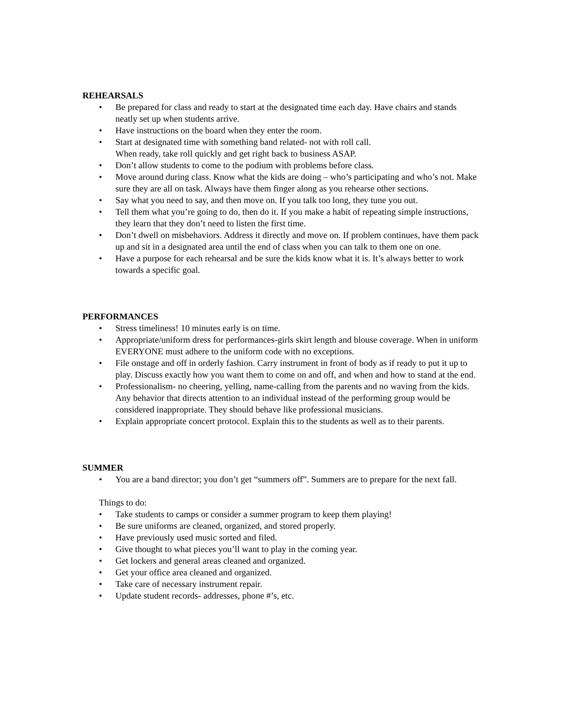REHEARSALS
• Be prepared for class and ready to start at the designated time each day. Have chairs and stands neatly set up when students arrive.
• Have instructions on the board when they enter the room.
• Start at designated time with something band related- not with roll call.
When ready, take roll quickly and get right back to business ASAP.
• Don’t allow students to come to the podium with problems before class.
• Move around during class. Know what the kids are doing – who’s participating and who’s not. Make sure they are all on task. Always have them finger along as you rehearse other sections.
• Say what you need to say, and then move on. If you talk too long, they tune you out.
• Tell them what you’re going to do, then do it. If you make a habit of repeating simple instructions, they learn that they don’t need to listen the first time.
• Don’t dwell on misbehaviors. Address it directly and move on. If problem continues, have them pack up and sit in a designated area until the end of class when you can talk to them one on one.
• Have a purpose for each rehearsal and be sure the kids know what it is. It’s always better to work towards a specific goal.
PERFORMANCES
• Stress timeliness! 10 minutes early is on time.
• Appropriate/uniform dress for performances-girls skirt length and blouse coverage. When in uniform EVERYONE must adhere to the uniform code with no exceptions.
• File onstage and off in orderly fashion. Carry instrument in front of body as if ready to put it up to play. Discuss exactly how you want them to come on and off, and when and how to stand at the end.
• Professionalism- no cheering, yelling, name-calling from the parents and no waving from the kids. Any behavior that directs attention to an individual instead of the performing group would be considered inappropriate. They should behave like professional musicians.
• Explain appropriate concert protocol. Explain this to the students as well as to their parents.
SUMMER
• You are a band director; you don’t get “summers off”. Summers are to prepare for the next fall.
Things to do:
• Take students to camps or consider a summer program to keep them playing!
• Be sure uniforms are cleaned, organized, and stored properly.
• Have previously used music sorted and filed.
• Give thought to what pieces you’ll want to play in the coming year.
• Get lockers and general areas cleaned and organized.
• Get your office area cleaned and organized.
• Take care of necessary instrument repair.
• Update student records- addresses, phone #’s, etc.